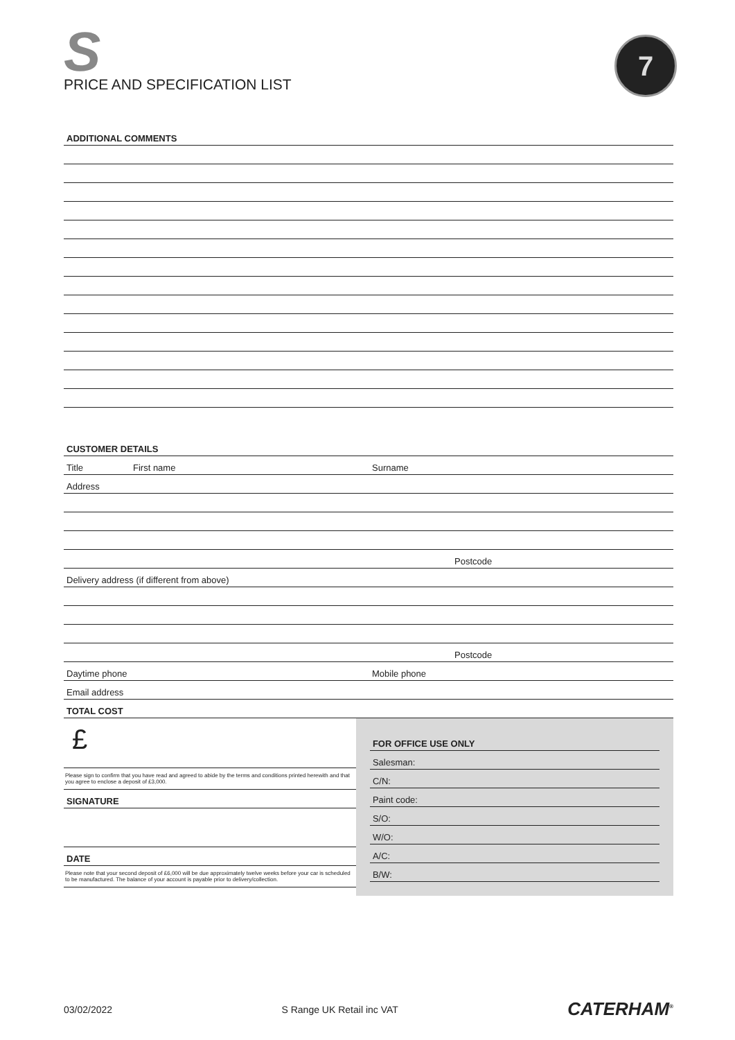S
PRICE AND SPECIFICATION LIST
7
ADDITIONAL COMMENTS
CUSTOMER DETAILS
Title First name Surname
Address
Postcode
Delivery address (if different from above)
Postcode
Daytime phone Mobile phone
Email address
TOTAL COST
£
Please sign to confirm that you have read and agreed to abide by the terms and conditions printed herewith and that you agree to enclose a deposit of £3,000.
SIGNATURE
DATE
Please note that your second deposit of £6,000 will be due approximately twelve weeks before your car is scheduled to be manufactured. The balance of your account is payable prior to delivery/collection.
FOR OFFICE USE ONLY
Salesman:
C/N:
Paint code:
S/O:
W/O:
A/C:
B/W:
03/02/2022 S Range UK Retail inc VAT CATERHAM<sup>®</sup>